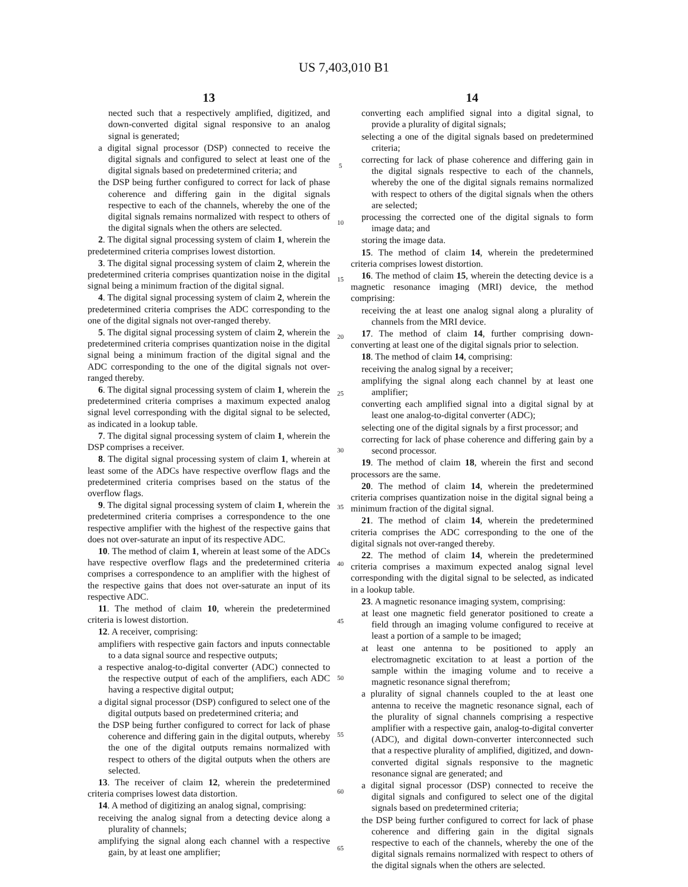US 7,403,010 B1
13
nected such that a respectively amplified, digitized, and down-converted digital signal responsive to an analog signal is generated;
a digital signal processor (DSP) connected to receive the digital signals and configured to select at least one of the digital signals based on predetermined criteria; and
the DSP being further configured to correct for lack of phase coherence and differing gain in the digital signals respective to each of the channels, whereby the one of the digital signals remains normalized with respect to others of the digital signals when the others are selected.
2. The digital signal processing system of claim 1, wherein the predetermined criteria comprises lowest distortion.
3. The digital signal processing system of claim 2, wherein the predetermined criteria comprises quantization noise in the digital signal being a minimum fraction of the digital signal.
4. The digital signal processing system of claim 2, wherein the predetermined criteria comprises the ADC corresponding to the one of the digital signals not over-ranged thereby.
5. The digital signal processing system of claim 2, wherein the predetermined criteria comprises quantization noise in the digital signal being a minimum fraction of the digital signal and the ADC corresponding to the one of the digital signals not over-ranged thereby.
6. The digital signal processing system of claim 1, wherein the predetermined criteria comprises a maximum expected analog signal level corresponding with the digital signal to be selected, as indicated in a lookup table.
7. The digital signal processing system of claim 1, wherein the DSP comprises a receiver.
8. The digital signal processing system of claim 1, wherein at least some of the ADCs have respective overflow flags and the predetermined criteria comprises based on the status of the overflow flags.
9. The digital signal processing system of claim 1, wherein the predetermined criteria comprises a correspondence to the one respective amplifier with the highest of the respective gains that does not over-saturate an input of its respective ADC.
10. The method of claim 1, wherein at least some of the ADCs have respective overflow flags and the predetermined criteria comprises a correspondence to an amplifier with the highest of the respective gains that does not over-saturate an input of its respective ADC.
11. The method of claim 10, wherein the predetermined criteria is lowest distortion.
12. A receiver, comprising:
amplifiers with respective gain factors and inputs connectable to a data signal source and respective outputs;
a respective analog-to-digital converter (ADC) connected to the respective output of each of the amplifiers, each ADC having a respective digital output;
a digital signal processor (DSP) configured to select one of the digital outputs based on predetermined criteria; and
the DSP being further configured to correct for lack of phase coherence and differing gain in the digital outputs, whereby the one of the digital outputs remains normalized with respect to others of the digital outputs when the others are selected.
13. The receiver of claim 12, wherein the predetermined criteria comprises lowest data distortion.
14. A method of digitizing an analog signal, comprising:
receiving the analog signal from a detecting device along a plurality of channels;
amplifying the signal along each channel with a respective gain, by at least one amplifier;
5
10
15
20
25
30
35
40
45
50
55
60
65
14
converting each amplified signal into a digital signal, to provide a plurality of digital signals;
selecting a one of the digital signals based on predetermined criteria;
correcting for lack of phase coherence and differing gain in the digital signals respective to each of the channels, whereby the one of the digital signals remains normalized with respect to others of the digital signals when the others are selected;
processing the corrected one of the digital signals to form image data; and
storing the image data.
15. The method of claim 14, wherein the predetermined criteria comprises lowest distortion.
16. The method of claim 15, wherein the detecting device is a magnetic resonance imaging (MRI) device, the method comprising:
receiving the at least one analog signal along a plurality of channels from the MRI device.
17. The method of claim 14, further comprising down-converting at least one of the digital signals prior to selection.
18. The method of claim 14, comprising:
receiving the analog signal by a receiver;
amplifying the signal along each channel by at least one amplifier;
converting each amplified signal into a digital signal by at least one analog-to-digital converter (ADC);
selecting one of the digital signals by a first processor; and
correcting for lack of phase coherence and differing gain by a second processor.
19. The method of claim 18, wherein the first and second processors are the same.
20. The method of claim 14, wherein the predetermined criteria comprises quantization noise in the digital signal being a minimum fraction of the digital signal.
21. The method of claim 14, wherein the predetermined criteria comprises the ADC corresponding to the one of the digital signals not over-ranged thereby.
22. The method of claim 14, wherein the predetermined criteria comprises a maximum expected analog signal level corresponding with the digital signal to be selected, as indicated in a lookup table.
23. A magnetic resonance imaging system, comprising:
at least one magnetic field generator positioned to create a field through an imaging volume configured to receive at least a portion of a sample to be imaged;
at least one antenna to be positioned to apply an electromagnetic excitation to at least a portion of the sample within the imaging volume and to receive a magnetic resonance signal therefrom;
a plurality of signal channels coupled to the at least one antenna to receive the magnetic resonance signal, each of the plurality of signal channels comprising a respective amplifier with a respective gain, analog-to-digital converter (ADC), and digital down-converter interconnected such that a respective plurality of amplified, digitized, and down-converted digital signals responsive to the magnetic resonance signal are generated; and
a digital signal processor (DSP) connected to receive the digital signals and configured to select one of the digital signals based on predetermined criteria;
the DSP being further configured to correct for lack of phase coherence and differing gain in the digital signals respective to each of the channels, whereby the one of the digital signals remains normalized with respect to others of the digital signals when the others are selected.